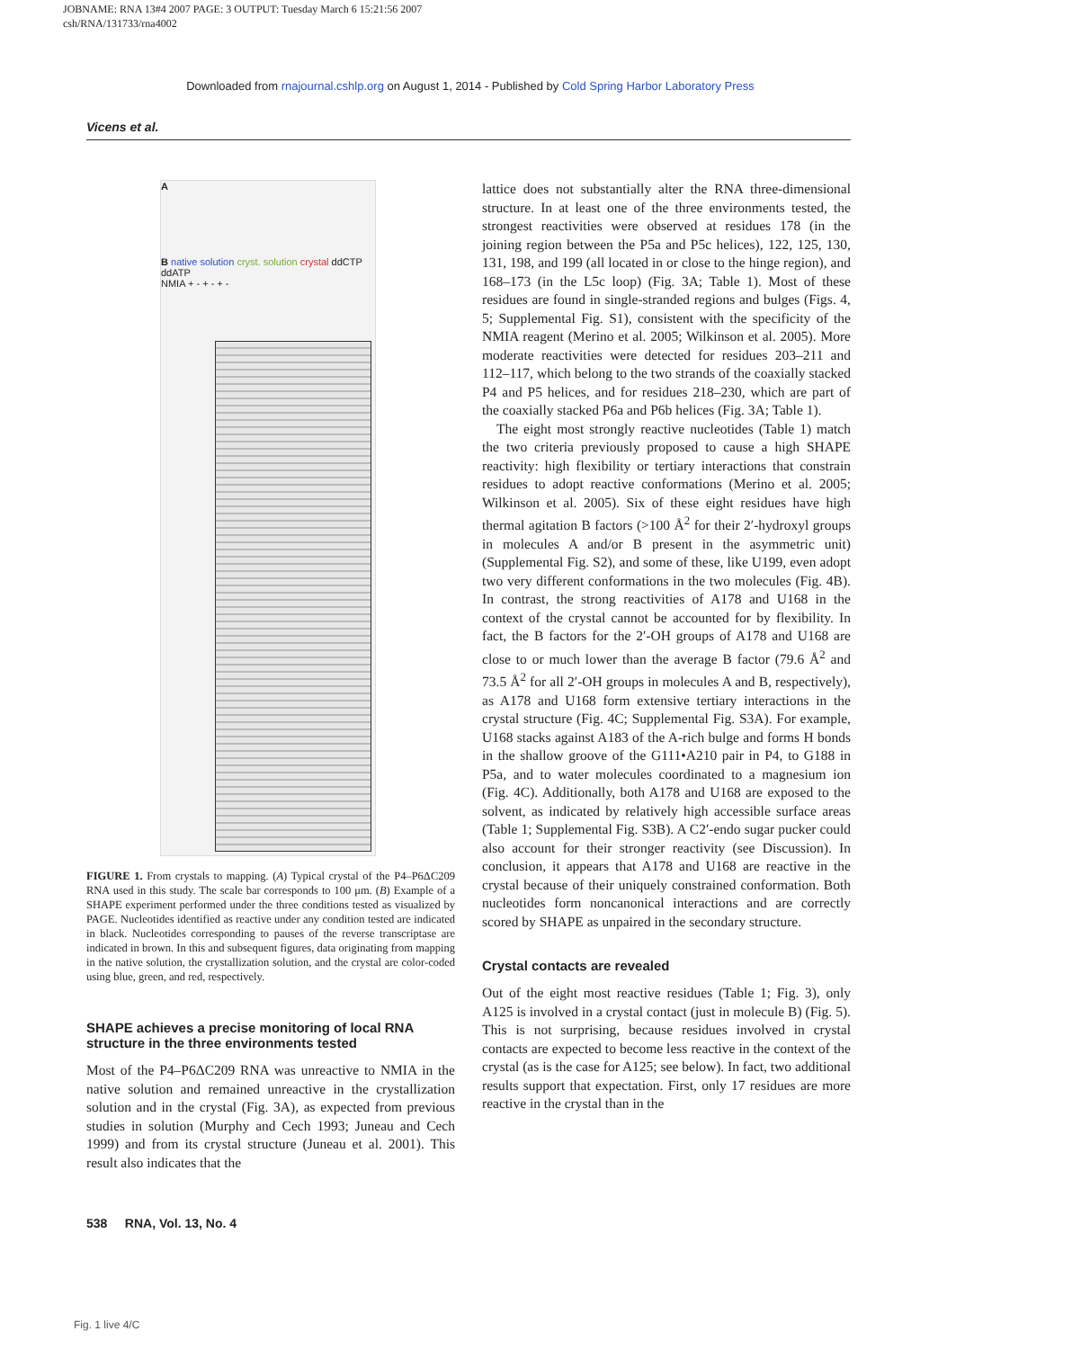JOBNAME: RNA 13#4 2007 PAGE: 3 OUTPUT: Tuesday March 6 15:21:56 2007
csh/RNA/131733/rna4002
Downloaded from rnajournal.cshlp.org on August 1, 2014 - Published by Cold Spring Harbor Laboratory Press
Vicens et al.
A
B native solution cryst. solution crystal ddCTP ddATP
NMIA + - + - + -
FIGURE 1. From crystals to mapping. (A) Typical crystal of the P4–P6ΔC209 RNA used in this study. The scale bar corresponds to 100 μm. (B) Example of a SHAPE experiment performed under the three conditions tested as visualized by PAGE. Nucleotides identified as reactive under any condition tested are indicated in black. Nucleotides corresponding to pauses of the reverse transcriptase are indicated in brown. In this and subsequent figures, data originating from mapping in the native solution, the crystallization solution, and the crystal are color-coded using blue, green, and red, respectively.
SHAPE achieves a precise monitoring of local RNA structure in the three environments tested
Most of the P4–P6ΔC209 RNA was unreactive to NMIA in the native solution and remained unreactive in the crystallization solution and in the crystal (Fig. 3A), as expected from previous studies in solution (Murphy and Cech 1993; Juneau and Cech 1999) and from its crystal structure (Juneau et al. 2001). This result also indicates that the
lattice does not substantially alter the RNA three-dimensional structure. In at least one of the three environments tested, the strongest reactivities were observed at residues 178 (in the joining region between the P5a and P5c helices), 122, 125, 130, 131, 198, and 199 (all located in or close to the hinge region), and 168–173 (in the L5c loop) (Fig. 3A; Table 1). Most of these residues are found in single-stranded regions and bulges (Figs. 4, 5; Supplemental Fig. S1), consistent with the specificity of the NMIA reagent (Merino et al. 2005; Wilkinson et al. 2005). More moderate reactivities were detected for residues 203–211 and 112–117, which belong to the two strands of the coaxially stacked P4 and P5 helices, and for residues 218–230, which are part of the coaxially stacked P6a and P6b helices (Fig. 3A; Table 1).
The eight most strongly reactive nucleotides (Table 1) match the two criteria previously proposed to cause a high SHAPE reactivity: high flexibility or tertiary interactions that constrain residues to adopt reactive conformations (Merino et al. 2005; Wilkinson et al. 2005). Six of these eight residues have high thermal agitation B factors (>100 Å<sup>2</sup> for their 2′-hydroxyl groups in molecules A and/or B present in the asymmetric unit) (Supplemental Fig. S2), and some of these, like U199, even adopt two very different conformations in the two molecules (Fig. 4B). In contrast, the strong reactivities of A178 and U168 in the context of the crystal cannot be accounted for by flexibility. In fact, the B factors for the 2′-OH groups of A178 and U168 are close to or much lower than the average B factor (79.6 Å<sup>2</sup> and 73.5 Å<sup>2</sup> for all 2′-OH groups in molecules A and B, respectively), as A178 and U168 form extensive tertiary interactions in the crystal structure (Fig. 4C; Supplemental Fig. S3A). For example, U168 stacks against A183 of the A-rich bulge and forms H bonds in the shallow groove of the G111•A210 pair in P4, to G188 in P5a, and to water molecules coordinated to a magnesium ion (Fig. 4C). Additionally, both A178 and U168 are exposed to the solvent, as indicated by relatively high accessible surface areas (Table 1; Supplemental Fig. S3B). A C2′-endo sugar pucker could also account for their stronger reactivity (see Discussion). In conclusion, it appears that A178 and U168 are reactive in the crystal because of their uniquely constrained conformation. Both nucleotides form noncanonical interactions and are correctly scored by SHAPE as unpaired in the secondary structure.
Crystal contacts are revealed
Out of the eight most reactive residues (Table 1; Fig. 3), only A125 is involved in a crystal contact (just in molecule B) (Fig. 5). This is not surprising, because residues involved in crystal contacts are expected to become less reactive in the context of the crystal (as is the case for A125; see below). In fact, two additional results support that expectation. First, only 17 residues are more reactive in the crystal than in the
538 RNA, Vol. 13, No. 4
Fig. 1 live 4/C